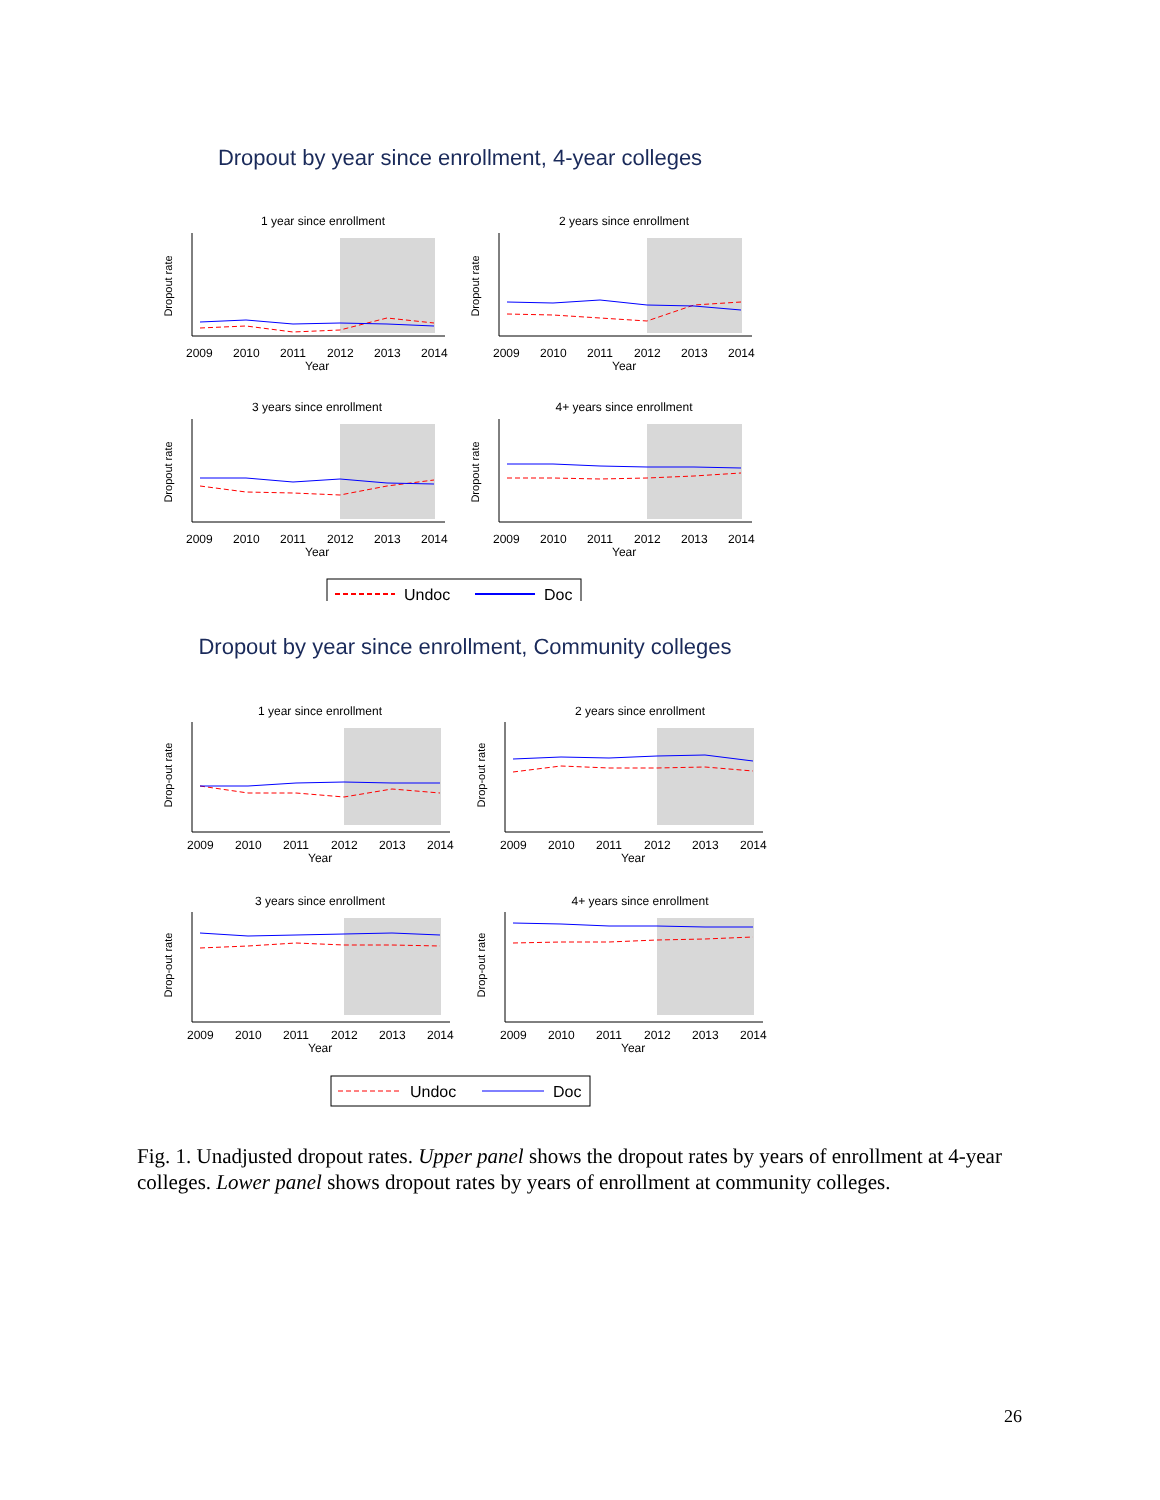Dropout by year since enrollment, 4-year colleges
1 year since enrollment
Dropout rate
2009
2010
2011
2012
2013
2014
Year
2 years since enrollment
Dropout rate
2009
2010
2011
2012
2013
2014
Year
3 years since enrollment
Dropout rate
2009
2010
2011
2012
2013
2014
Year
4+ years since enrollment
Dropout rate
2009
2010
2011
2012
2013
2014
Year
Undoc
Doc
Dropout by year since enrollment, Community colleges
1 year since enrollment
Drop-out rate
2009
2010
2011
2012
2013
2014
Year
2 years since enrollment
Drop-out rate
2009
2010
2011
2012
2013
2014
Year
3 years since enrollment
Drop-out rate
2009
2010
2011
2012
2013
2014
Year
4+ years since enrollment
Drop-out rate
2009
2010
2011
2012
2013
2014
Year
Undoc
Doc
Fig. 1. Unadjusted dropout rates. Upper panel shows the dropout rates by years of enrollment at 4-year colleges. Lower panel shows dropout rates by years of enrollment at community colleges.
26